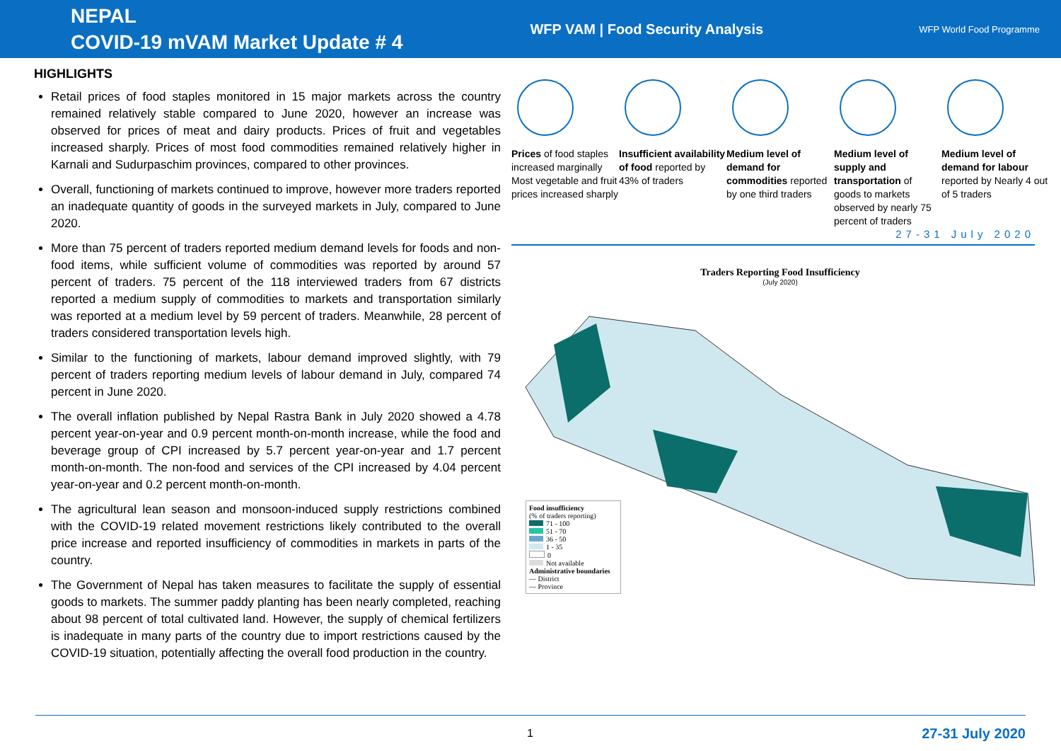NEPAL
COVID-19 mVAM Market Update # 4
WFP VAM | Food Security Analysis
WFP World Food Programme
HIGHLIGHTS
Retail prices of food staples monitored in 15 major markets across the country remained relatively stable compared to June 2020, however an increase was observed for prices of meat and dairy products. Prices of fruit and vegetables increased sharply. Prices of most food commodities remained relatively higher in Karnali and Sudurpaschim provinces, compared to other provinces.
Overall, functioning of markets continued to improve, however more traders reported an inadequate quantity of goods in the surveyed markets in July, compared to June 2020.
More than 75 percent of traders reported medium demand levels for foods and non-food items, while sufficient volume of commodities was reported by around 57 percent of traders. 75 percent of the 118 interviewed traders from 67 districts reported a medium supply of commodities to markets and transportation similarly was reported at a medium level by 59 percent of traders. Meanwhile, 28 percent of traders considered transportation levels high.
Similar to the functioning of markets, labour demand improved slightly, with 79 percent of traders reporting medium levels of labour demand in July, compared 74 percent in June 2020.
The overall inflation published by Nepal Rastra Bank in July 2020 showed a 4.78 percent year-on-year and 0.9 percent month-on-month increase, while the food and beverage group of CPI increased by 5.7 percent year-on-year and 1.7 percent month-on-month. The non-food and services of the CPI increased by 4.04 percent year-on-year and 0.2 percent month-on-month.
The agricultural lean season and monsoon-induced supply restrictions combined with the COVID-19 related movement restrictions likely contributed to the overall price increase and reported insufficiency of commodities in markets in parts of the country.
The Government of Nepal has taken measures to facilitate the supply of essential goods to markets. The summer paddy planting has been nearly completed, reaching about 98 percent of total cultivated land. However, the supply of chemical fertilizers is inadequate in many parts of the country due to import restrictions caused by the COVID-19 situation, potentially affecting the overall food production in the country.
Prices of food staples increased marginally Most vegetable and fruit prices increased sharply
Insufficient availability of food reported by 43% of traders
Medium level of demand for commodities reported by one third traders
Medium level of supply and transportation of goods to markets observed by nearly 75 percent of traders
Medium level of demand for labour reported by Nearly 4 out of 5 traders
27-31 July 2020
Traders Reporting Food Insufficiency
(July 2020)
Food insufficiency
(% of traders reporting)
71 - 100
51 - 70
36 - 50
1 - 35
0
Not available
Administrative boundaries
— District
— Province
1 27-31 July 2020